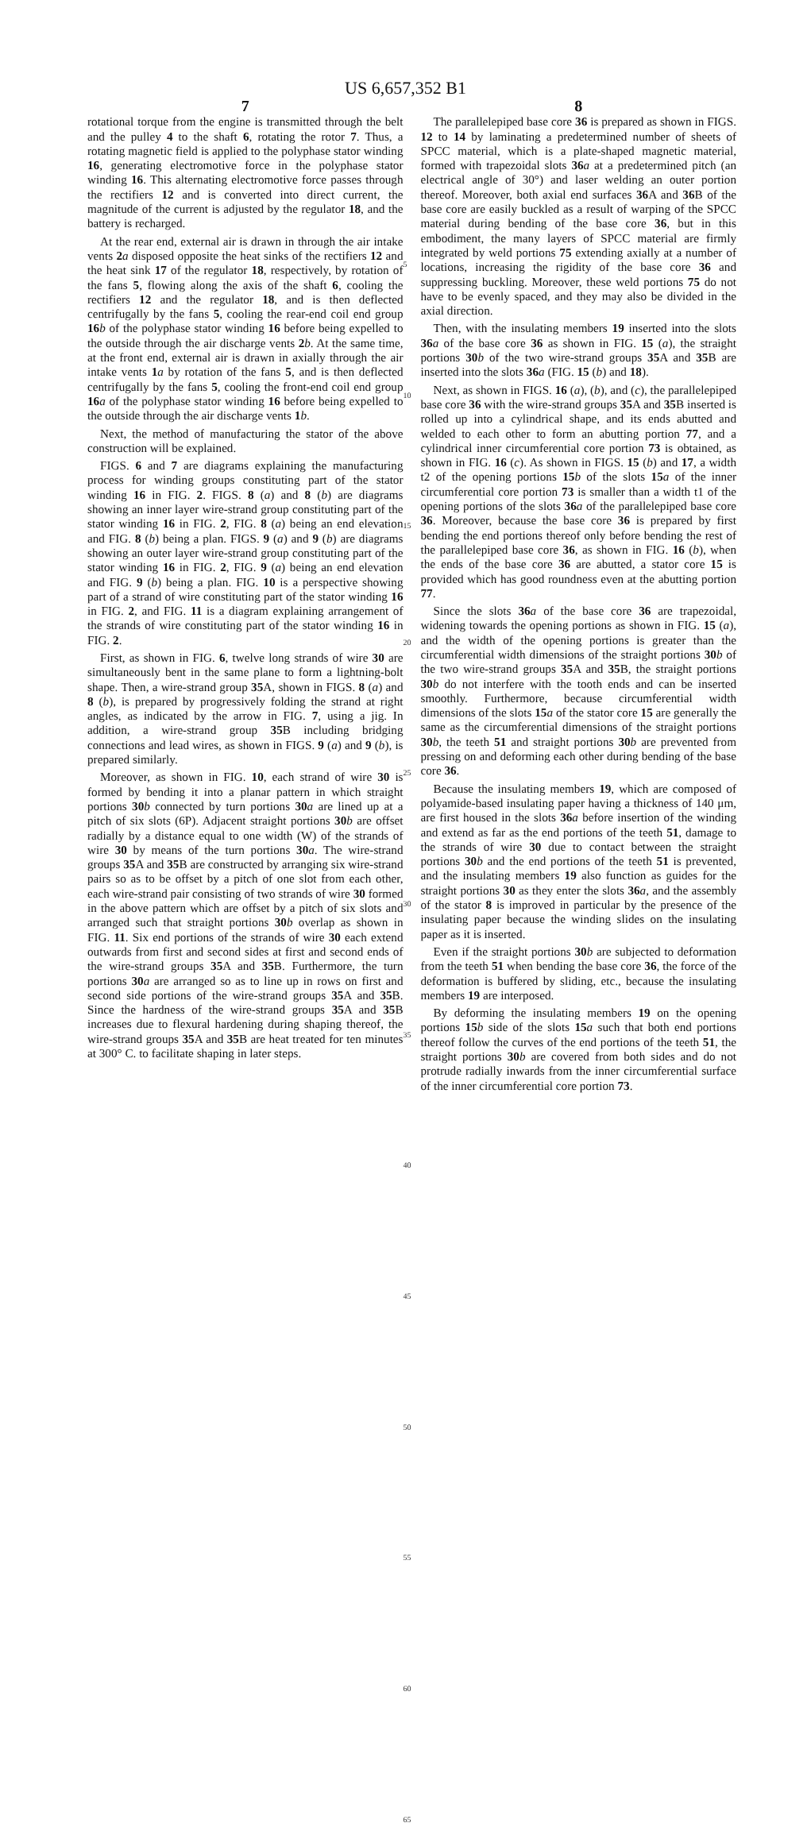US 6,657,352 B1
7
rotational torque from the engine is transmitted through the belt and the pulley 4 to the shaft 6, rotating the rotor 7. Thus, a rotating magnetic field is applied to the polyphase stator winding 16, generating electromotive force in the polyphase stator winding 16. This alternating electromotive force passes through the rectifiers 12 and is converted into direct current, the magnitude of the current is adjusted by the regulator 18, and the battery is recharged.
At the rear end, external air is drawn in through the air intake vents 2 a disposed opposite the heat sinks of the rectifiers 12 and the heat sink 17 of the regulator 18, respectively, by rotation of the fans 5, flowing along the axis of the shaft 6, cooling the rectifiers 12 and the regulator 18, and is then deflected centrifugally by the fans 5, cooling the rear-end coil end group 16 b of the polyphase stator winding 16 before being expelled to the outside through the air discharge vents 2 b. At the same time, at the front end, external air is drawn in axially through the air intake vents 1 a by rotation of the fans 5, and is then deflected centrifugally by the fans 5, cooling the front-end coil end group 16 a of the polyphase stator winding 16 before being expelled to the outside through the air discharge vents 1 b.
Next, the method of manufacturing the stator of the above construction will be explained.
FIGS. 6 and 7 are diagrams explaining the manufacturing process for winding groups constituting part of the stator winding 16 in FIG. 2. FIGS. 8 (a) and 8 (b) are diagrams showing an inner layer wire-strand group constituting part of the stator winding 16 in FIG. 2, FIG. 8 (a) being an end elevation and FIG. 8 (b) being a plan. FIGS. 9 (a) and 9 (b) are diagrams showing an outer layer wire-strand group constituting part of the stator winding 16 in FIG. 2, FIG. 9 (a) being an end elevation and FIG. 9 (b) being a plan. FIG. 10 is a perspective showing part of a strand of wire constituting part of the stator winding 16 in FIG. 2, and FIG. 11 is a diagram explaining arrangement of the strands of wire constituting part of the stator winding 16 in FIG. 2.
First, as shown in FIG. 6, twelve long strands of wire 30 are simultaneously bent in the same plane to form a lightning-bolt shape. Then, a wire-strand group 35 A, shown in FIGS. 8 (a) and 8 (b), is prepared by progressively folding the strand at right angles, as indicated by the arrow in FIG. 7, using a jig. In addition, a wire-strand group 35 B including bridging connections and lead wires, as shown in FIGS. 9 (a) and 9 (b), is prepared similarly.
Moreover, as shown in FIG. 10, each strand of wire 30 is formed by bending it into a planar pattern in which straight portions 30 b connected by turn portions 30 a are lined up at a pitch of six slots (6P). Adjacent straight portions 30 b are offset radially by a distance equal to one width (W) of the strands of wire 30 by means of the turn portions 30 a. The wire-strand groups 35 A and 35 B are constructed by arranging six wire-strand pairs so as to be offset by a pitch of one slot from each other, each wire-strand pair consisting of two strands of wire 30 formed in the above pattern which are offset by a pitch of six slots and arranged such that straight portions 30 b overlap as shown in FIG. 11. Six end portions of the strands of wire 30 each extend outwards from first and second sides at first and second ends of the wire-strand groups 35 A and 35 B. Furthermore, the turn portions 30 a are arranged so as to line up in rows on first and second side portions of the wire-strand groups 35 A and 35 B. Since the hardness of the wire-strand groups 35 A and 35 B increases due to flexural hardening during shaping thereof, the wire-strand groups 35 A and 35 B are heat treated for ten minutes at 300° C. to facilitate shaping in later steps.
5
10
15
20
25
30
35
40
45
50
55
60
65
8
The parallelepiped base core 36 is prepared as shown in FIGS. 12 to 14 by laminating a predetermined number of sheets of SPCC material, which is a plate-shaped magnetic material, formed with trapezoidal slots 36 a at a predetermined pitch (an electrical angle of 30°) and laser welding an outer portion thereof. Moreover, both axial end surfaces 36 A and 36 B of the base core are easily buckled as a result of warping of the SPCC material during bending of the base core 36, but in this embodiment, the many layers of SPCC material are firmly integrated by weld portions 75 extending axially at a number of locations, increasing the rigidity of the base core 36 and suppressing buckling. Moreover, these weld portions 75 do not have to be evenly spaced, and they may also be divided in the axial direction.
Then, with the insulating members 19 inserted into the slots 36 a of the base core 36 as shown in FIG. 15 (a), the straight portions 30 b of the two wire-strand groups 35 A and 35 B are inserted into the slots 36 a (FIG. 15 (b) and 18).
Next, as shown in FIGS. 16 (a), (b), and (c), the parallelepiped base core 36 with the wire-strand groups 35 A and 35 B inserted is rolled up into a cylindrical shape, and its ends abutted and welded to each other to form an abutting portion 77, and a cylindrical inner circumferential core portion 73 is obtained, as shown in FIG. 16 (c). As shown in FIGS. 15 (b) and 17, a width t2 of the opening portions 15 b of the slots 15 a of the inner circumferential core portion 73 is smaller than a width t1 of the opening portions of the slots 36 a of the parallelepiped base core 36. Moreover, because the base core 36 is prepared by first bending the end portions thereof only before bending the rest of the parallelepiped base core 36, as shown in FIG. 16 (b), when the ends of the base core 36 are abutted, a stator core 15 is provided which has good roundness even at the abutting portion 77.
Since the slots 36 a of the base core 36 are trapezoidal, widening towards the opening portions as shown in FIG. 15 (a), and the width of the opening portions is greater than the circumferential width dimensions of the straight portions 30 b of the two wire-strand groups 35 A and 35 B, the straight portions 30 b do not interfere with the tooth ends and can be inserted smoothly. Furthermore, because circumferential width dimensions of the slots 15 a of the stator core 15 are generally the same as the circumferential dimensions of the straight portions 30 b, the teeth 51 and straight portions 30 b are prevented from pressing on and deforming each other during bending of the base core 36.
Because the insulating members 19, which are composed of polyamide-based insulating paper having a thickness of 140 μm, are first housed in the slots 36 a before insertion of the winding and extend as far as the end portions of the teeth 51, damage to the strands of wire 30 due to contact between the straight portions 30 b and the end portions of the teeth 51 is prevented, and the insulating members 19 also function as guides for the straight portions 30 as they enter the slots 36 a, and the assembly of the stator 8 is improved in particular by the presence of the insulating paper because the winding slides on the insulating paper as it is inserted.
Even if the straight portions 30 b are subjected to deformation from the teeth 51 when bending the base core 36, the force of the deformation is buffered by sliding, etc., because the insulating members 19 are interposed.
By deforming the insulating members 19 on the opening portions 15 b side of the slots 15 a such that both end portions thereof follow the curves of the end portions of the teeth 51, the straight portions 30 b are covered from both sides and do not protrude radially inwards from the inner circumferential surface of the inner circumferential core portion 73.